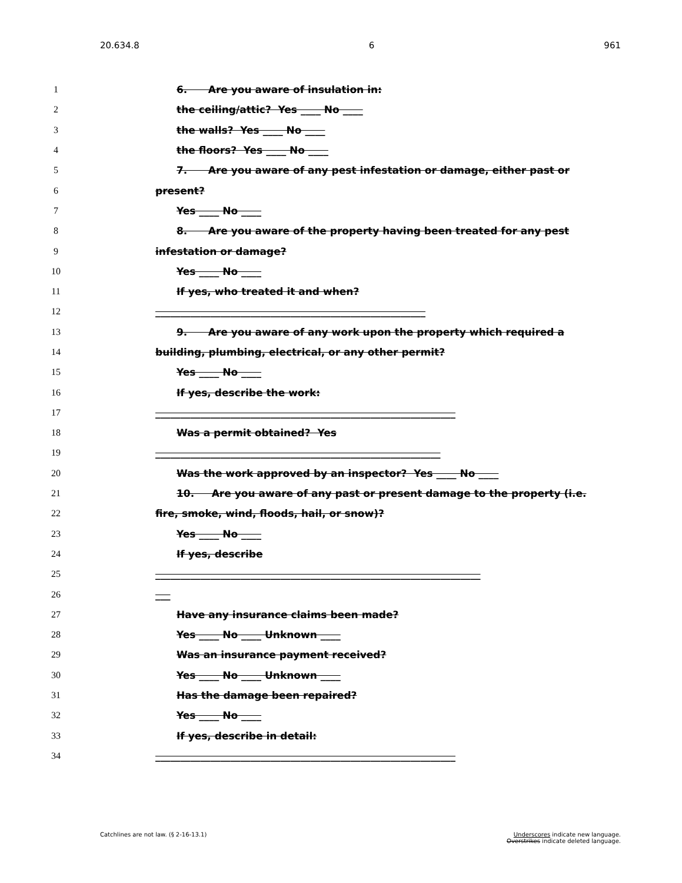20.634.8 6 961
1 6. Are you aware of insulation in:
2 the ceiling/attic? Yes ____ No ____
3 the walls? Yes ____ No ____
4 the floors? Yes ____ No ____
5 7. Are you aware of any pest infestation or damage, either past or
6 present?
7 Yes ____ No ____
8 8. Are you aware of the property having been treated for any pest
9 infestation or damage?
10 Yes ____ No ____
11 If yes, who treated it and when?
12 ______________________________________________________
13 9. Are you aware of any work upon the property which required a
14 building, plumbing, electrical, or any other permit?
15 Yes ____ No ____
16 If yes, describe the work:
17 ____________________________________________________________
18 Was a permit obtained? Yes
19 _________________________________________________________
20 Was the work approved by an inspector? Yes ____ No ____
21 10. Are you aware of any past or present damage to the property (i.e.
22 fire, smoke, wind, floods, hail, or snow)?
23 Yes ____ No ____
24 If yes, describe
25 _________________________________________________________________
26 ___
27 Have any insurance claims been made?
28 Yes ____ No ____ Unknown ____
29 Was an insurance payment received?
30 Yes ____ No ____ Unknown ____
31 Has the damage been repaired?
32 Yes ____ No ____
33 If yes, describe in detail:
34 ____________________________________________________________
Catchlines are not law. (§ 2-16-13.1) Underscores indicate new language.
Overstrikes indicate deleted language.